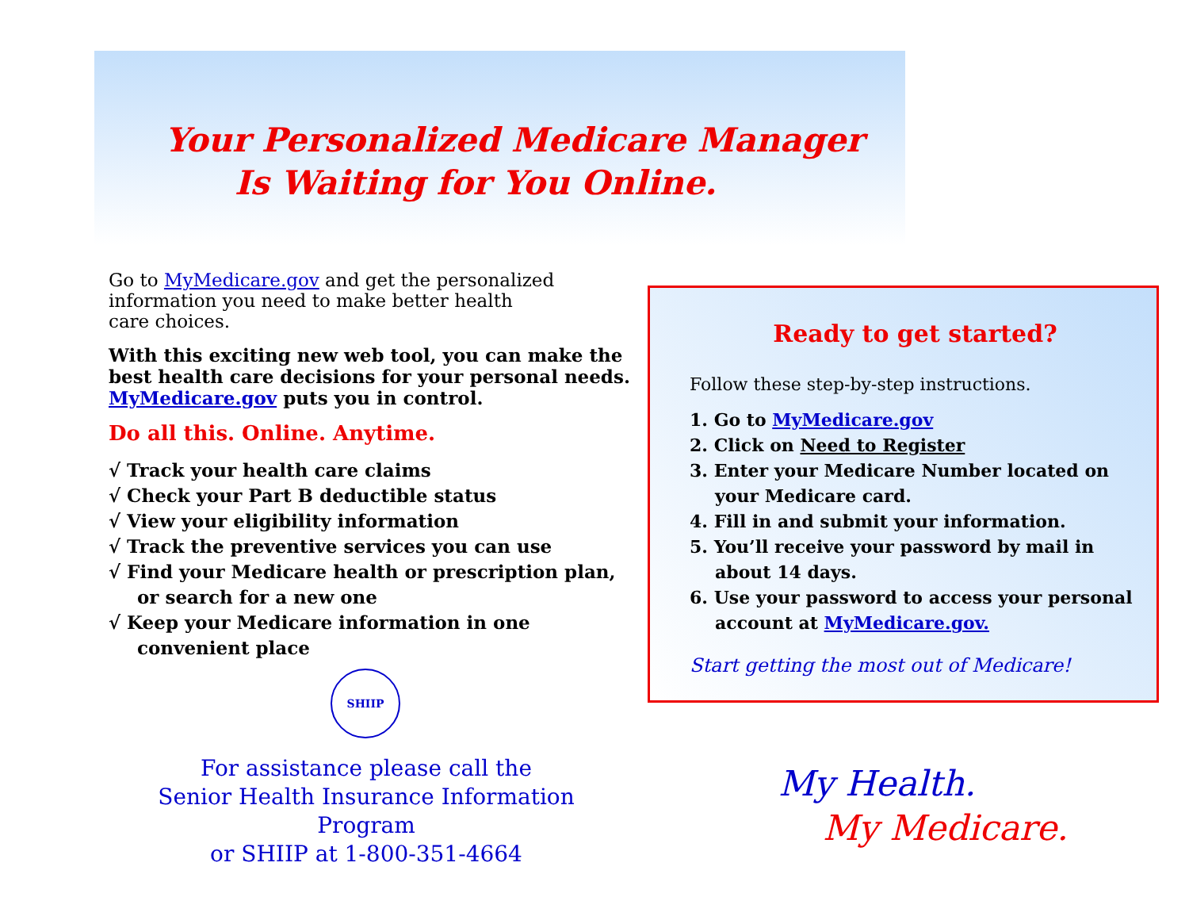Your Personalized Medicare Manager
Is Waiting for You Online.
Go to MyMedicare.gov and get the personalized
information you need to make better health
care choices.
With this exciting new web tool, you can make the best health care decisions for your personal needs. MyMedicare.gov puts you in control.
Do all this. Online. Anytime.
√ Track your health care claims
√ Check your Part B deductible status
√ View your eligibility information
√ Track the preventive services you can use
√ Find your Medicare health or prescription plan, or search for a new one
√ Keep your Medicare information in one convenient place
SHIIP
For assistance please call the
Senior Health Insurance Information
Program
or SHIIP at 1-800-351-4664
Ready to get started?
Follow these step-by-step instructions.
1. Go to MyMedicare.gov
2. Click on Need to Register
3. Enter your Medicare Number located on your Medicare card.
4. Fill in and submit your information.
5. You’ll receive your password by mail in about 14 days.
6. Use your password to access your personal account at MyMedicare.gov.
Start getting the most out of Medicare!
My Health.
My Medicare.